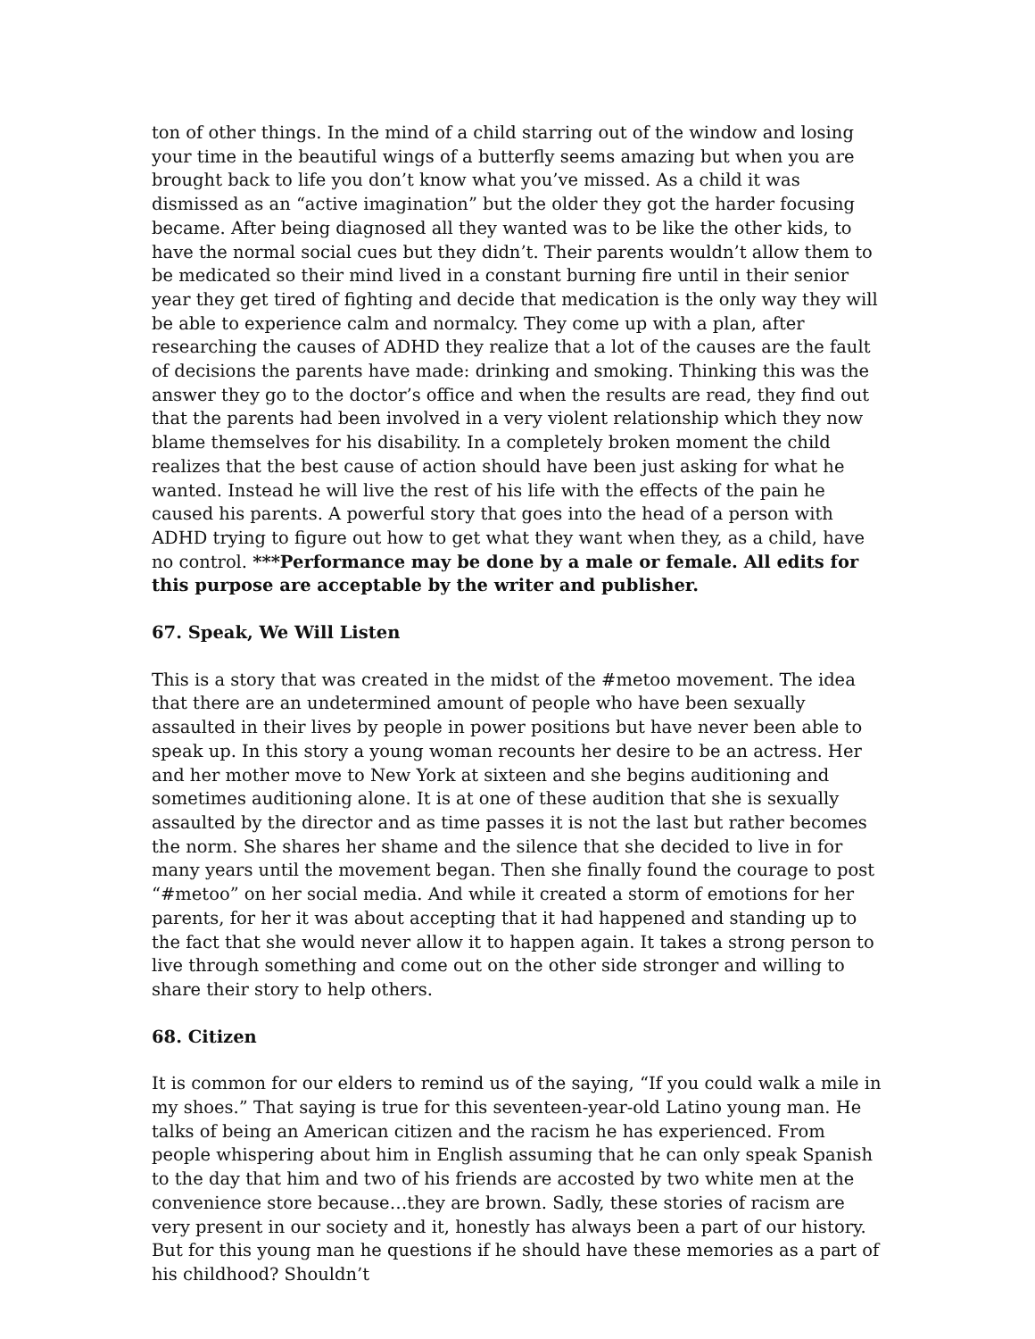ton of other things. In the mind of a child starring out of the window and losing your time in the beautiful wings of a butterfly seems amazing but when you are brought back to life you don’t know what you’ve missed. As a child it was dismissed as an “active imagination” but the older they got the harder focusing became. After being diagnosed all they wanted was to be like the other kids, to have the normal social cues but they didn’t. Their parents wouldn’t allow them to be medicated so their mind lived in a constant burning fire until in their senior year they get tired of fighting and decide that medication is the only way they will be able to experience calm and normalcy. They come up with a plan, after researching the causes of ADHD they realize that a lot of the causes are the fault of decisions the parents have made: drinking and smoking. Thinking this was the answer they go to the doctor’s office and when the results are read, they find out that the parents had been involved in a very violent relationship which they now blame themselves for his disability. In a completely broken moment the child realizes that the best cause of action should have been just asking for what he wanted. Instead he will live the rest of his life with the effects of the pain he caused his parents. A powerful story that goes into the head of a person with ADHD trying to figure out how to get what they want when they, as a child, have no control. ***Performance may be done by a male or female. All edits for this purpose are acceptable by the writer and publisher.
67. Speak, We Will Listen
This is a story that was created in the midst of the #metoo movement. The idea that there are an undetermined amount of people who have been sexually assaulted in their lives by people in power positions but have never been able to speak up. In this story a young woman recounts her desire to be an actress. Her and her mother move to New York at sixteen and she begins auditioning and sometimes auditioning alone. It is at one of these audition that she is sexually assaulted by the director and as time passes it is not the last but rather becomes the norm. She shares her shame and the silence that she decided to live in for many years until the movement began. Then she finally found the courage to post “#metoo” on her social media. And while it created a storm of emotions for her parents, for her it was about accepting that it had happened and standing up to the fact that she would never allow it to happen again. It takes a strong person to live through something and come out on the other side stronger and willing to share their story to help others.
68. Citizen
It is common for our elders to remind us of the saying, “If you could walk a mile in my shoes.” That saying is true for this seventeen-year-old Latino young man. He talks of being an American citizen and the racism he has experienced. From people whispering about him in English assuming that he can only speak Spanish to the day that him and two of his friends are accosted by two white men at the convenience store because…they are brown. Sadly, these stories of racism are very present in our society and it, honestly has always been a part of our history. But for this young man he questions if he should have these memories as a part of his childhood? Shouldn’t